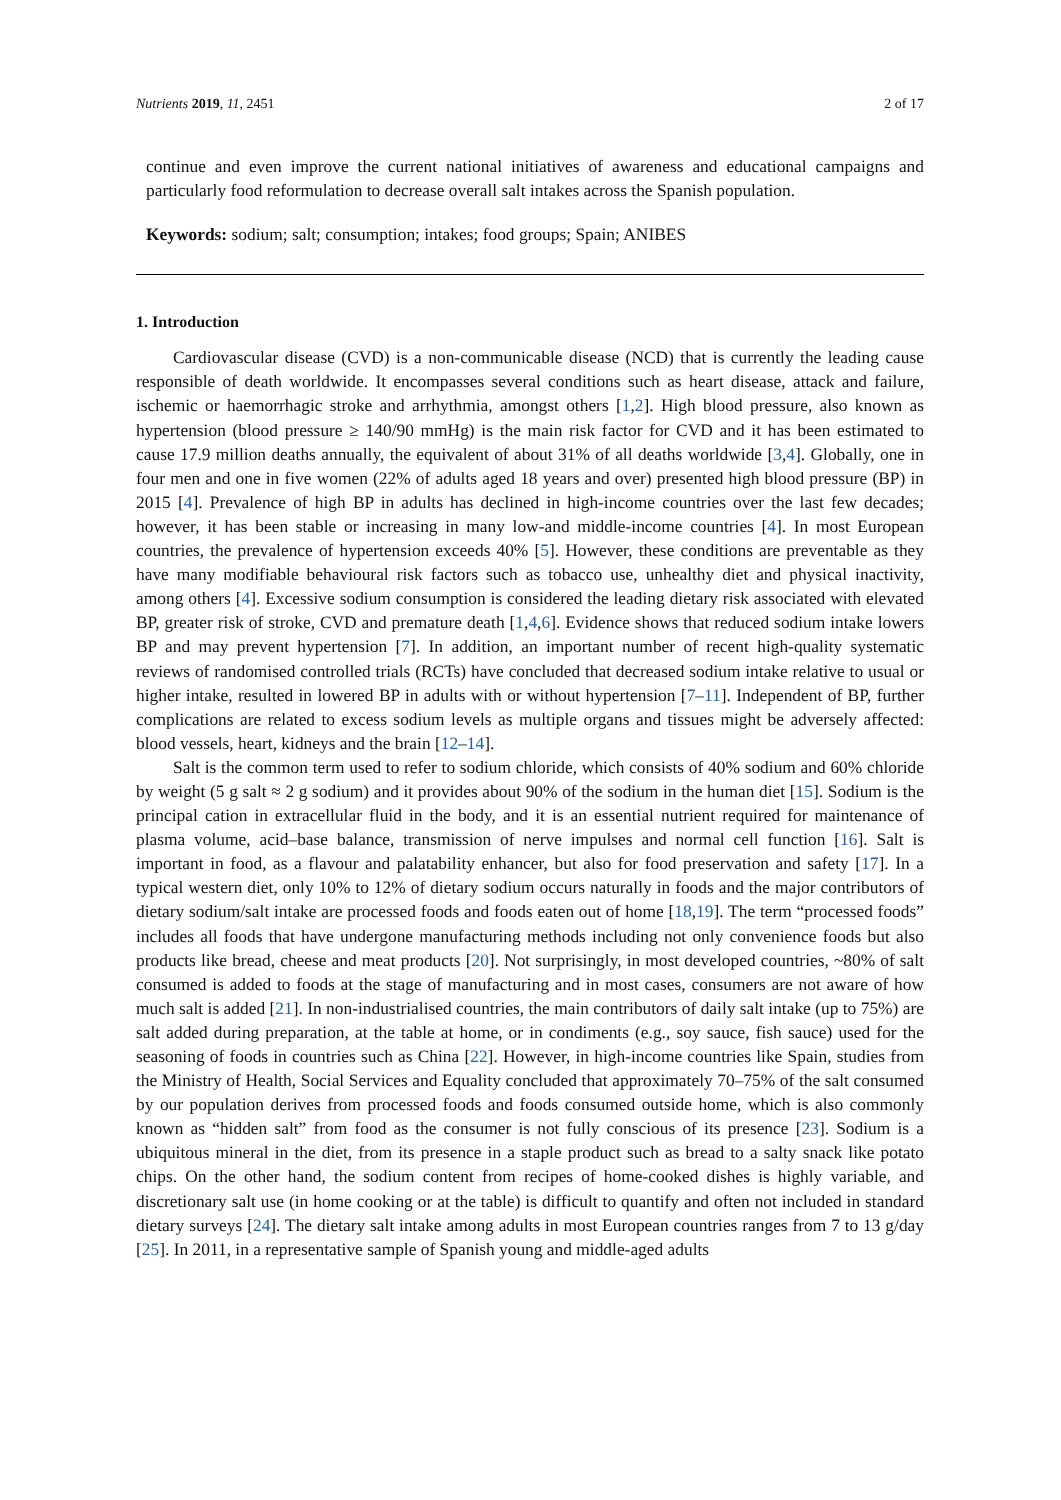Nutrients 2019, 11, 2451 2 of 17
continue and even improve the current national initiatives of awareness and educational campaigns and particularly food reformulation to decrease overall salt intakes across the Spanish population.
Keywords: sodium; salt; consumption; intakes; food groups; Spain; ANIBES
1. Introduction
Cardiovascular disease (CVD) is a non-communicable disease (NCD) that is currently the leading cause responsible of death worldwide. It encompasses several conditions such as heart disease, attack and failure, ischemic or haemorrhagic stroke and arrhythmia, amongst others [1,2]. High blood pressure, also known as hypertension (blood pressure ≥ 140/90 mmHg) is the main risk factor for CVD and it has been estimated to cause 17.9 million deaths annually, the equivalent of about 31% of all deaths worldwide [3,4]. Globally, one in four men and one in five women (22% of adults aged 18 years and over) presented high blood pressure (BP) in 2015 [4]. Prevalence of high BP in adults has declined in high-income countries over the last few decades; however, it has been stable or increasing in many low-and middle-income countries [4]. In most European countries, the prevalence of hypertension exceeds 40% [5]. However, these conditions are preventable as they have many modifiable behavioural risk factors such as tobacco use, unhealthy diet and physical inactivity, among others [4]. Excessive sodium consumption is considered the leading dietary risk associated with elevated BP, greater risk of stroke, CVD and premature death [1,4,6]. Evidence shows that reduced sodium intake lowers BP and may prevent hypertension [7]. In addition, an important number of recent high-quality systematic reviews of randomised controlled trials (RCTs) have concluded that decreased sodium intake relative to usual or higher intake, resulted in lowered BP in adults with or without hypertension [7–11]. Independent of BP, further complications are related to excess sodium levels as multiple organs and tissues might be adversely affected: blood vessels, heart, kidneys and the brain [12–14].
Salt is the common term used to refer to sodium chloride, which consists of 40% sodium and 60% chloride by weight (5 g salt ≈ 2 g sodium) and it provides about 90% of the sodium in the human diet [15]. Sodium is the principal cation in extracellular fluid in the body, and it is an essential nutrient required for maintenance of plasma volume, acid–base balance, transmission of nerve impulses and normal cell function [16]. Salt is important in food, as a flavour and palatability enhancer, but also for food preservation and safety [17]. In a typical western diet, only 10% to 12% of dietary sodium occurs naturally in foods and the major contributors of dietary sodium/salt intake are processed foods and foods eaten out of home [18,19]. The term “processed foods” includes all foods that have undergone manufacturing methods including not only convenience foods but also products like bread, cheese and meat products [20]. Not surprisingly, in most developed countries, ~80% of salt consumed is added to foods at the stage of manufacturing and in most cases, consumers are not aware of how much salt is added [21]. In non-industrialised countries, the main contributors of daily salt intake (up to 75%) are salt added during preparation, at the table at home, or in condiments (e.g., soy sauce, fish sauce) used for the seasoning of foods in countries such as China [22]. However, in high-income countries like Spain, studies from the Ministry of Health, Social Services and Equality concluded that approximately 70–75% of the salt consumed by our population derives from processed foods and foods consumed outside home, which is also commonly known as “hidden salt” from food as the consumer is not fully conscious of its presence [23]. Sodium is a ubiquitous mineral in the diet, from its presence in a staple product such as bread to a salty snack like potato chips. On the other hand, the sodium content from recipes of home-cooked dishes is highly variable, and discretionary salt use (in home cooking or at the table) is difficult to quantify and often not included in standard dietary surveys [24]. The dietary salt intake among adults in most European countries ranges from 7 to 13 g/day [25]. In 2011, in a representative sample of Spanish young and middle-aged adults